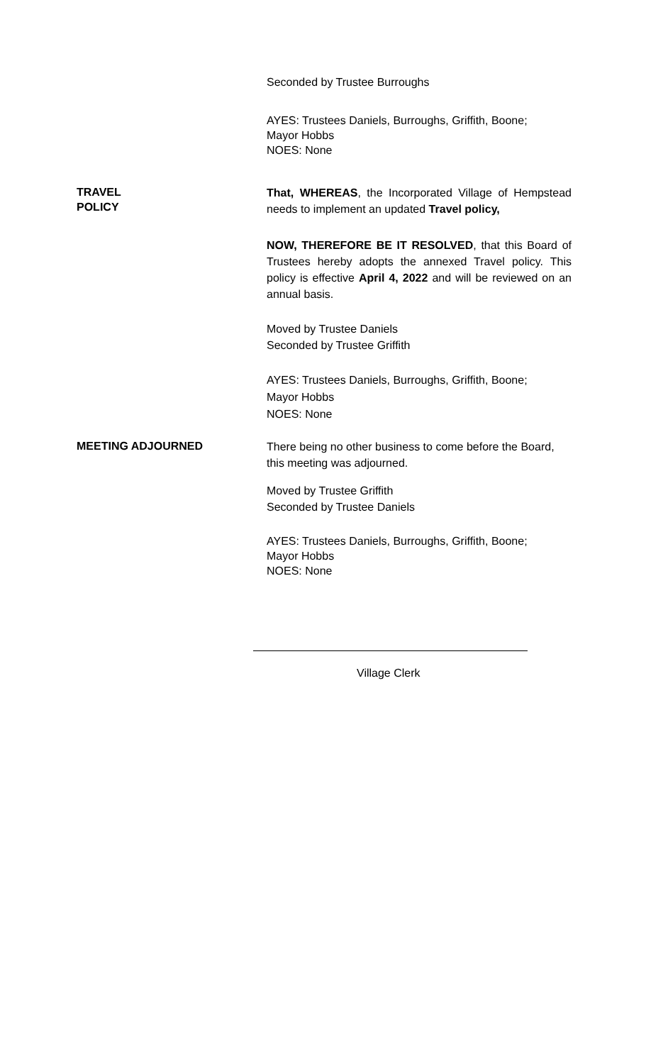Seconded by Trustee Burroughs
AYES: Trustees Daniels, Burroughs, Griffith, Boone;
Mayor Hobbs
NOES: None
TRAVEL
POLICY
That, WHEREAS, the Incorporated Village of Hempstead needs to implement an updated Travel policy,
NOW, THEREFORE BE IT RESOLVED, that this Board of Trustees hereby adopts the annexed Travel policy. This policy is effective April 4, 2022 and will be reviewed on an annual basis.
Moved by Trustee Daniels
Seconded by Trustee Griffith
AYES: Trustees Daniels, Burroughs, Griffith, Boone;
Mayor Hobbs
NOES: None
MEETING ADJOURNED
There being no other business to come before the Board, this meeting was adjourned.
Moved by Trustee Griffith
Seconded by Trustee Daniels
AYES: Trustees Daniels, Burroughs, Griffith, Boone;
Mayor Hobbs
NOES: None
Village Clerk